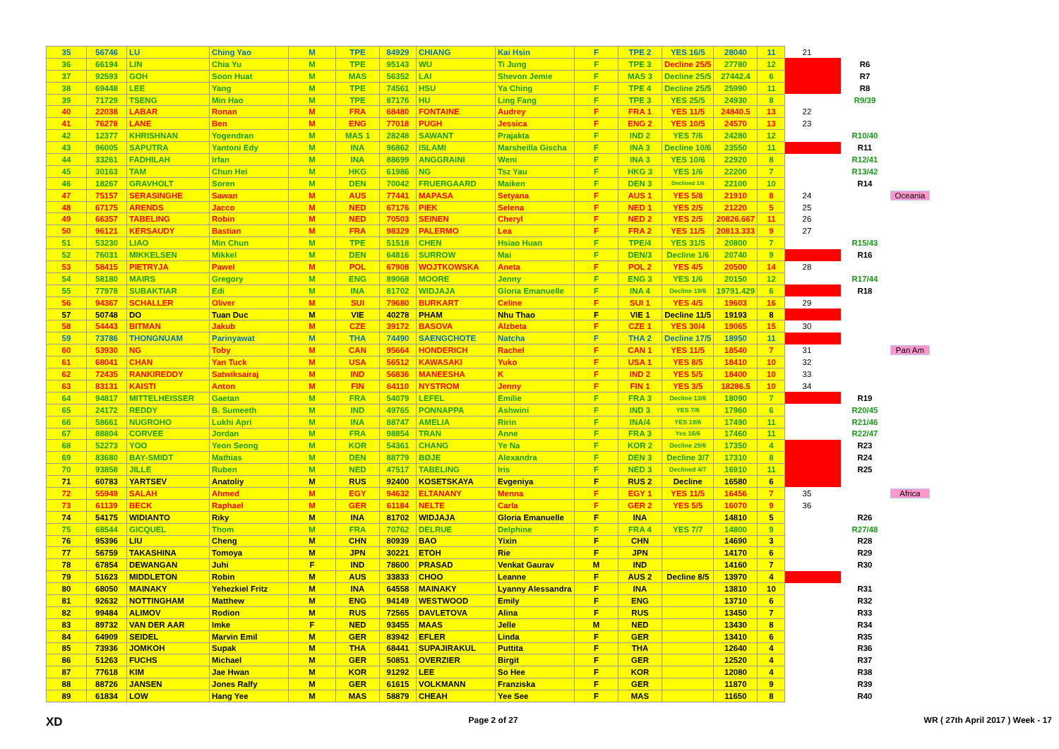| 35 | 56746 | LU | Ching Yao | M | TPE | 84929 | CHIANG | Kai Hsin | F | TPE 2 | YES 16/5 | 28040 | 11 | 21 | | |
| 36 | 66194 | LIN | Chia Yu | M | TPE | 95143 | WU | Ti Jung | F | TPE 3 | Decline 25/5 | 27780 | 12 | | R6 | |
| 37 | 92593 | GOH | Soon Huat | M | MAS | 56352 | LAI | Shevon Jemie | F | MAS 3 | Decline 25/5 | 27442.4 | 6 | | R7 | |
| 38 | 69448 | LEE | Yang | M | TPE | 74561 | HSU | Ya Ching | F | TPE 4 | Decline 25/5 | 25990 | 11 | | R8 | |
| 39 | 71729 | TSENG | Min Hao | M | TPE | 87176 | HU | Ling Fang | F | TPE 3 | YES 25/5 | 24930 | 8 | | R9/39 | |
| 40 | 22038 | LABAR | Ronan | M | FRA | 68480 | FONTAINE | Audrey | F | FRA 1 | YES 11/5 | 24840.5 | 13 | 22 | | |
| 41 | 76278 | LANE | Ben | M | ENG | 77018 | PUGH | Jessica | F | ENG 2 | YES 10/5 | 24570 | 13 | 23 | | |
| 42 | 12377 | KHRISHNAN | Yogendran | M | MAS 1 | 28248 | SAWANT | Prajakta | F | IND 2 | YES 7/6 | 24280 | 12 | | R10/40 | |
| 43 | 96005 | SAPUTRA | Yantoni Edy | M | INA | 96862 | ISLAMI | Marsheilla Gischa | F | INA 3 | Decline 10/6 | 23550 | 11 | | R11 | |
| 44 | 33261 | FADHILAH | Irfan | M | INA | 88699 | ANGGRAINI | Weni | F | INA 3 | YES 10/6 | 22920 | 8 | | R12/41 | |
| 45 | 30163 | TAM | Chun Hei | M | HKG | 61986 | NG | Tsz Yau | F | HKG 3 | YES 1/6 | 22200 | 7 | | R13/42 | |
| 46 | 18267 | GRAVHOLT | Soren | M | DEN | 70042 | FRUERGAARD | Maiken | F | DEN 3 | Declined 1/6 | 22100 | 10 | | R14 | |
| 47 | 75157 | SERASINGHE | Sawan | M | AUS | 77441 | MAPASA | Setyana | F | AUS 1 | YES 5/8 | 21910 | 8 | 24 | | Oceania |
| 48 | 67175 | ARENDS | Jacco | M | NED | 67176 | PIEK | Selena | F | NED 1 | YES 2/5 | 21220 | 5 | 25 | | |
| 49 | 66357 | TABELING | Robin | M | NED | 70503 | SEINEN | Cheryl | F | NED 2 | YES 2/5 | 20826.667 | 11 | 26 | | |
| 50 | 96121 | KERSAUDY | Bastian | M | FRA | 98329 | PALERMO | Lea | F | FRA 2 | YES 11/5 | 20813.333 | 9 | 27 | | |
| 51 | 53230 | LIAO | Min Chun | M | TPE | 51518 | CHEN | Hsiao Huan | F | TPE/4 | YES 31/5 | 20800 | 7 | | R15/43 | |
| 52 | 76031 | MIKKELSEN | Mikkel | M | DEN | 64816 | SURROW | Mai | F | DEN/3 | Decline 1/6 | 20740 | 9 | | R16 | |
| 53 | 58415 | PIETRYJA | Pawel | M | POL | 67908 | WOJTKOWSKA | Aneta | F | POL 2 | YES 4/5 | 20500 | 14 | 28 | | |
| 54 | 58180 | MAIRS | Gregory | M | ENG | 89068 | MOORE | Jenny | F | ENG 3 | YES 1/6 | 20150 | 12 | | R17/44 | |
| 55 | 77978 | SUBAKTIAR | Edi | M | INA | 81702 | WIDJAJA | Gloria Emanuelle | F | INA 4 | Decline 19/6 | 19791.429 | 6 | | R18 | |
| 56 | 94367 | SCHALLER | Oliver | M | SUI | 79680 | BURKART | Celine | F | SUI 1 | YES 4/5 | 19603 | 16 | 29 | | |
| 57 | 50748 | DO | Tuan Duc | M | VIE | 40278 | PHAM | Nhu Thao | F | VIE 1 | Decline 11/5 | 19193 | 8 | | | |
| 58 | 54443 | BITMAN | Jakub | M | CZE | 39172 | BASOVA | Alzbeta | F | CZE 1 | YES 30/4 | 19065 | 15 | 30 | | |
| 59 | 73786 | THONGNUAM | Parinyawat | M | THA | 74490 | SAENGCHOTE | Natcha | F | THA 2 | Decline 17/5 | 18950 | 11 | | | |
| 60 | 53930 | NG | Toby | M | CAN | 95664 | HONDERICH | Rachel | F | CAN 1 | YES 11/5 | 18540 | 7 | 31 | | Pan Am |
| 61 | 68041 | CHAN | Yan Tuck | M | USA | 56512 | KAWASAKI | Yuko | F | USA 1 | YES 8/5 | 18410 | 10 | 32 | | |
| 62 | 72435 | RANKIREDDY | Satwiksairaj | M | IND | 56836 | MANEESHA | K | F | IND 2 | YES 5/5 | 18400 | 10 | 33 | | |
| 63 | 83131 | KAISTI | Anton | M | FIN | 64110 | NYSTROM | Jenny | F | FIN 1 | YES 3/5 | 18286.5 | 10 | 34 | | |
| 64 | 94817 | MITTELHEISSER | Gaetan | M | FRA | 54079 | LEFEL | Emilie | F | FRA 3 | Decline 13/6 | 18090 | 7 | | R19 | |
| 65 | 24172 | REDDY | B. Sumeeth | M | IND | 49765 | PONNAPPA | Ashwini | F | IND 3 | YES 7/6 | 17960 | 6 | | R20/45 | |
| 66 | 58661 | NUGROHO | Lukhi Apri | M | INA | 88747 | AMELIA | Ririn | F | INA/4 | YES 19/6 | 17490 | 11 | | R21/46 | |
| 67 | 88804 | CORVEE | Jordan | M | FRA | 98854 | TRAN | Anne | F | FRA 3 | Yes 16/6 | 17460 | 11 | | R22/47 | |
| 68 | 52273 | YOO | Yeon Seong | M | KOR | 54361 | CHANG | Ye Na | F | KOR 2 | Decline 29/6 | 17350 | 4 | | R23 | |
| 69 | 83680 | BAY-SMIDT | Mathias | M | DEN | 88779 | BØJE | Alexandra | F | DEN 3 | Decline 3/7 | 17310 | 8 | | R24 | |
| 70 | 93858 | JILLE | Ruben | M | NED | 47517 | TABELING | Iris | F | NED 3 | Declined 4/7 | 16910 | 11 | | R25 | |
| 71 | 60783 | YARTSEV | Anatoliy | M | RUS | 92400 | KOSETSKAYA | Evgeniya | F | RUS 2 | Decline | 16580 | 6 | | | |
| 72 | 55949 | SALAH | Ahmed | M | EGY | 94632 | ELTANANY | Menna | F | EGY 1 | YES 11/5 | 16456 | 7 | 35 | | Africa |
| 73 | 61139 | BECK | Raphael | M | GER | 61184 | NELTE | Carla | F | GER 2 | YES 5/5 | 16070 | 9 | 36 | | |
| 74 | 54175 | WIDIANTO | Riky | M | INA | 81702 | WIDJAJA | Gloria Emanuelle | F | INA | | 14810 | 5 | | R26 | |
| 75 | 68544 | GICQUEL | Thom | M | FRA | 70762 | DELRUE | Delphine | F | FRA 4 | YES 7/7 | 14800 | 9 | | R27/48 | |
| 76 | 95396 | LIU | Cheng | M | CHN | 80939 | BAO | Yixin | F | CHN | | 14690 | 3 | | R28 | |
| 77 | 56759 | TAKASHINA | Tomoya | M | JPN | 30221 | ETOH | Rie | F | JPN | | 14170 | 6 | | R29 | |
| 78 | 67854 | DEWANGAN | Juhi | F | IND | 78600 | PRASAD | Venkat Gaurav | M | IND | | 14160 | 7 | | R30 | |
| 79 | 51623 | MIDDLETON | Robin | M | AUS | 33833 | CHOO | Leanne | F | AUS 2 | Decline 8/5 | 13970 | 4 | | | |
| 80 | 68050 | MAINAKY | Yehezkiel Fritz | M | INA | 64558 | MAINAKY | Lyanny Alessandra | F | INA | | 13810 | 10 | | R31 | |
| 81 | 92632 | NOTTINGHAM | Matthew | M | ENG | 94149 | WESTWOOD | Emily | F | ENG | | 13710 | 6 | | R32 | |
| 82 | 99484 | ALIMOV | Rodion | M | RUS | 72565 | DAVLETOVA | Alina | F | RUS | | 13450 | 7 | | R33 | |
| 83 | 89732 | VAN DER AAR | Imke | F | NED | 93455 | MAAS | Jelle | M | NED | | 13430 | 8 | | R34 | |
| 84 | 64909 | SEIDEL | Marvin Emil | M | GER | 83942 | EFLER | Linda | F | GER | | 13410 | 6 | | R35 | |
| 85 | 73936 | JOMKOH | Supak | M | THA | 68441 | SUPAJIRAKUL | Puttita | F | THA | | 12640 | 4 | | R36 | |
| 86 | 51263 | FUCHS | Michael | M | GER | 50851 | OVERZIER | Birgit | F | GER | | 12520 | 4 | | R37 | |
| 87 | 77618 | KIM | Jae Hwan | M | KOR | 91292 | LEE | So Hee | F | KOR | | 12080 | 4 | | R38 | |
| 88 | 88726 | JANSEN | Jones Ralfy | M | GER | 61615 | VOLKMANN | Franziska | F | GER | | 11870 | 9 | | R39 | |
| 89 | 61834 | LOW | Hang Yee | M | MAS | 58879 | CHEAH | Yee See | F | MAS | | 11650 | 8 | | R40 | |
XD Page 2 of 27 WR ( 27th April 2017 ) Week - 17